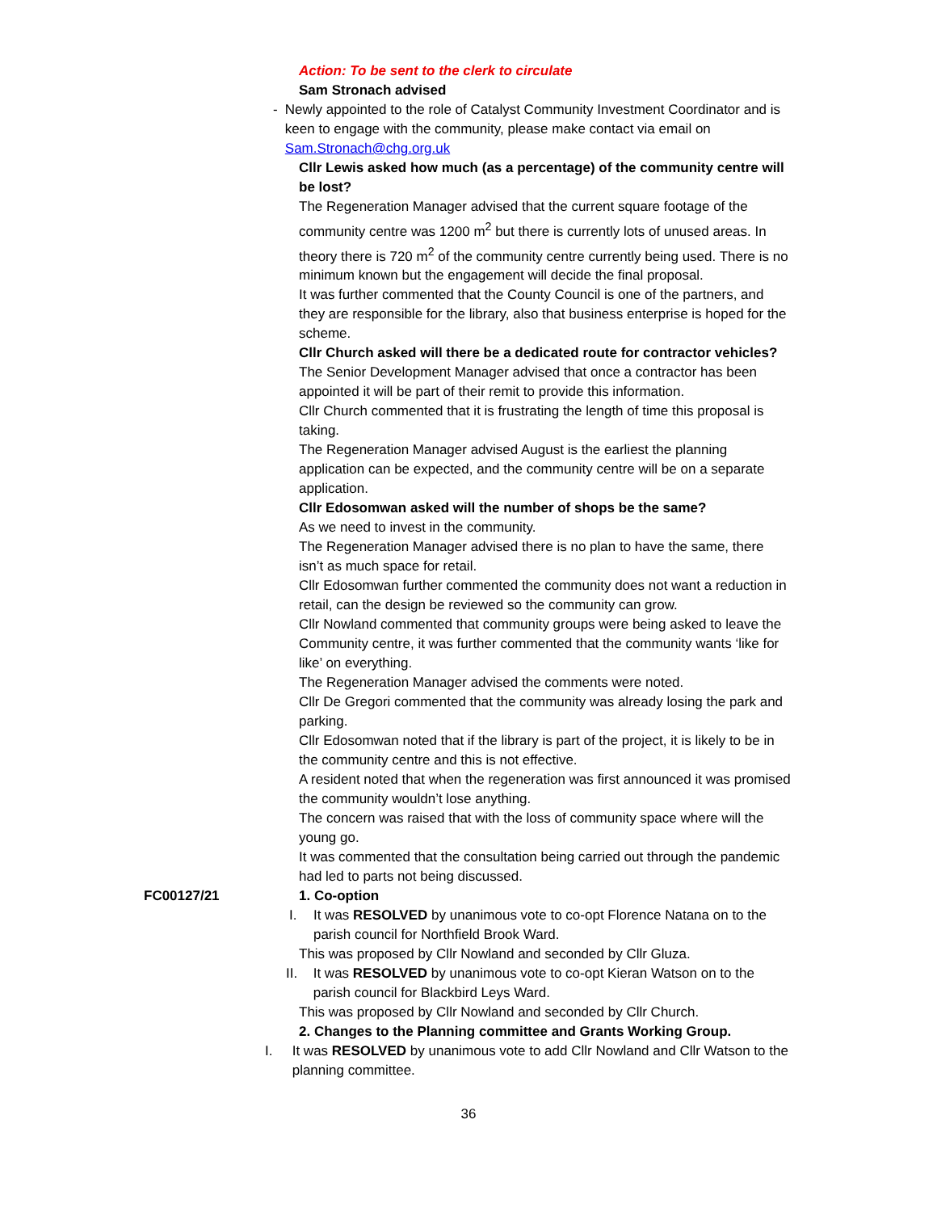Action: To be sent to the clerk to circulate
Sam Stronach advised
- Newly appointed to the role of Catalyst Community Investment Coordinator and is keen to engage with the community, please make contact via email on Sam.Stronach@chg.org.uk
Cllr Lewis asked how much (as a percentage) of the community centre will be lost?
The Regeneration Manager advised that the current square footage of the community centre was 1200 m<sup>2</sup> but there is currently lots of unused areas. In theory there is 720 m<sup>2</sup> of the community centre currently being used. There is no minimum known but the engagement will decide the final proposal.
It was further commented that the County Council is one of the partners, and they are responsible for the library, also that business enterprise is hoped for the scheme.
Cllr Church asked will there be a dedicated route for contractor vehicles?
The Senior Development Manager advised that once a contractor has been appointed it will be part of their remit to provide this information.
Cllr Church commented that it is frustrating the length of time this proposal is taking.
The Regeneration Manager advised August is the earliest the planning application can be expected, and the community centre will be on a separate application.
Cllr Edosomwan asked will the number of shops be the same?
As we need to invest in the community.
The Regeneration Manager advised there is no plan to have the same, there isn’t as much space for retail.
Cllr Edosomwan further commented the community does not want a reduction in retail, can the design be reviewed so the community can grow.
Cllr Nowland commented that community groups were being asked to leave the Community centre, it was further commented that the community wants ‘like for like’ on everything.
The Regeneration Manager advised the comments were noted.
Cllr De Gregori commented that the community was already losing the park and parking.
Cllr Edosomwan noted that if the library is part of the project, it is likely to be in the community centre and this is not effective.
A resident noted that when the regeneration was first announced it was promised the community wouldn’t lose anything.
The concern was raised that with the loss of community space where will the young go.
It was commented that the consultation being carried out through the pandemic had led to parts not being discussed.
FC00127/21 1. Co-option
I. It was RESOLVED by unanimous vote to co-opt Florence Natana on to the parish council for Northfield Brook Ward.
This was proposed by Cllr Nowland and seconded by Cllr Gluza.
II. It was RESOLVED by unanimous vote to co-opt Kieran Watson on to the parish council for Blackbird Leys Ward.
This was proposed by Cllr Nowland and seconded by Cllr Church.
2. Changes to the Planning committee and Grants Working Group.
I. It was RESOLVED by unanimous vote to add Cllr Nowland and Cllr Watson to the planning committee.
36